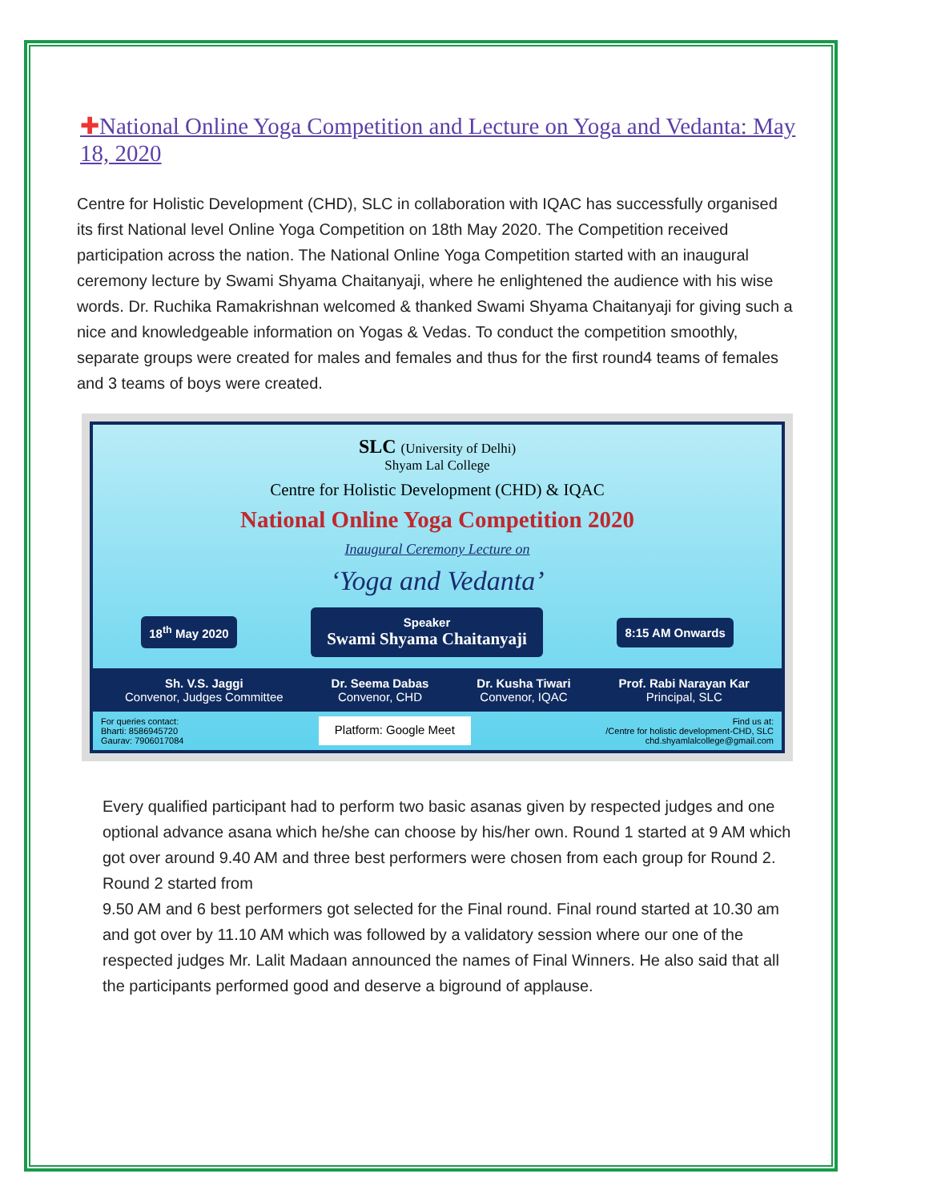✚National Online Yoga Competition and Lecture on Yoga and Vedanta: May 18, 2020
Centre for Holistic Development (CHD), SLC in collaboration with IQAC has successfully organised its first National level Online Yoga Competition on 18th May 2020. The Competition received participation across the nation. The National Online Yoga Competition started with an inaugural ceremony lecture by Swami Shyama Chaitanyaji, where he enlightened the audience with his wise words. Dr. Ruchika Ramakrishnan welcomed & thanked Swami Shyama Chaitanyaji for giving such a nice and knowledgeable information on Yogas & Vedas. To conduct the competition smoothly, separate groups were created for males and females and thus for the first round4 teams of females and 3 teams of boys were created.
SLC (University of Delhi)
Shyam Lal College
Centre for Holistic Development (CHD) & IQAC
National Online Yoga Competition 2020
Inaugural Ceremony Lecture on
‘Yoga and Vedanta’
18<sup>th</sup> May 2020 Speaker
Swami Shyama Chaitanyaji 8:15 AM Onwards
Sh. V.S. Jaggi
Convenor, Judges Committee
Dr. Seema Dabas
Convenor, CHD
Dr. Kusha Tiwari
Convenor, IQAC
Prof. Rabi Narayan Kar
Principal, SLC
For queries contact:
Bharti: 8586945720
Gaurav: 7906017084
Platform: Google Meet
Find us at:
/Centre for holistic development-CHD, SLC
chd.shyamlalcollege@gmail.com
Every qualified participant had to perform two basic asanas given by respected judges and one optional advance asana which he/she can choose by his/her own. Round 1 started at 9 AM which got over around 9.40 AM and three best performers were chosen from each group for Round 2. Round 2 started from
9.50 AM and 6 best performers got selected for the Final round. Final round started at 10.30 am and got over by 11.10 AM which was followed by a validatory session where our one of the respected judges Mr. Lalit Madaan announced the names of Final Winners. He also said that all the participants performed good and deserve a biground of applause.